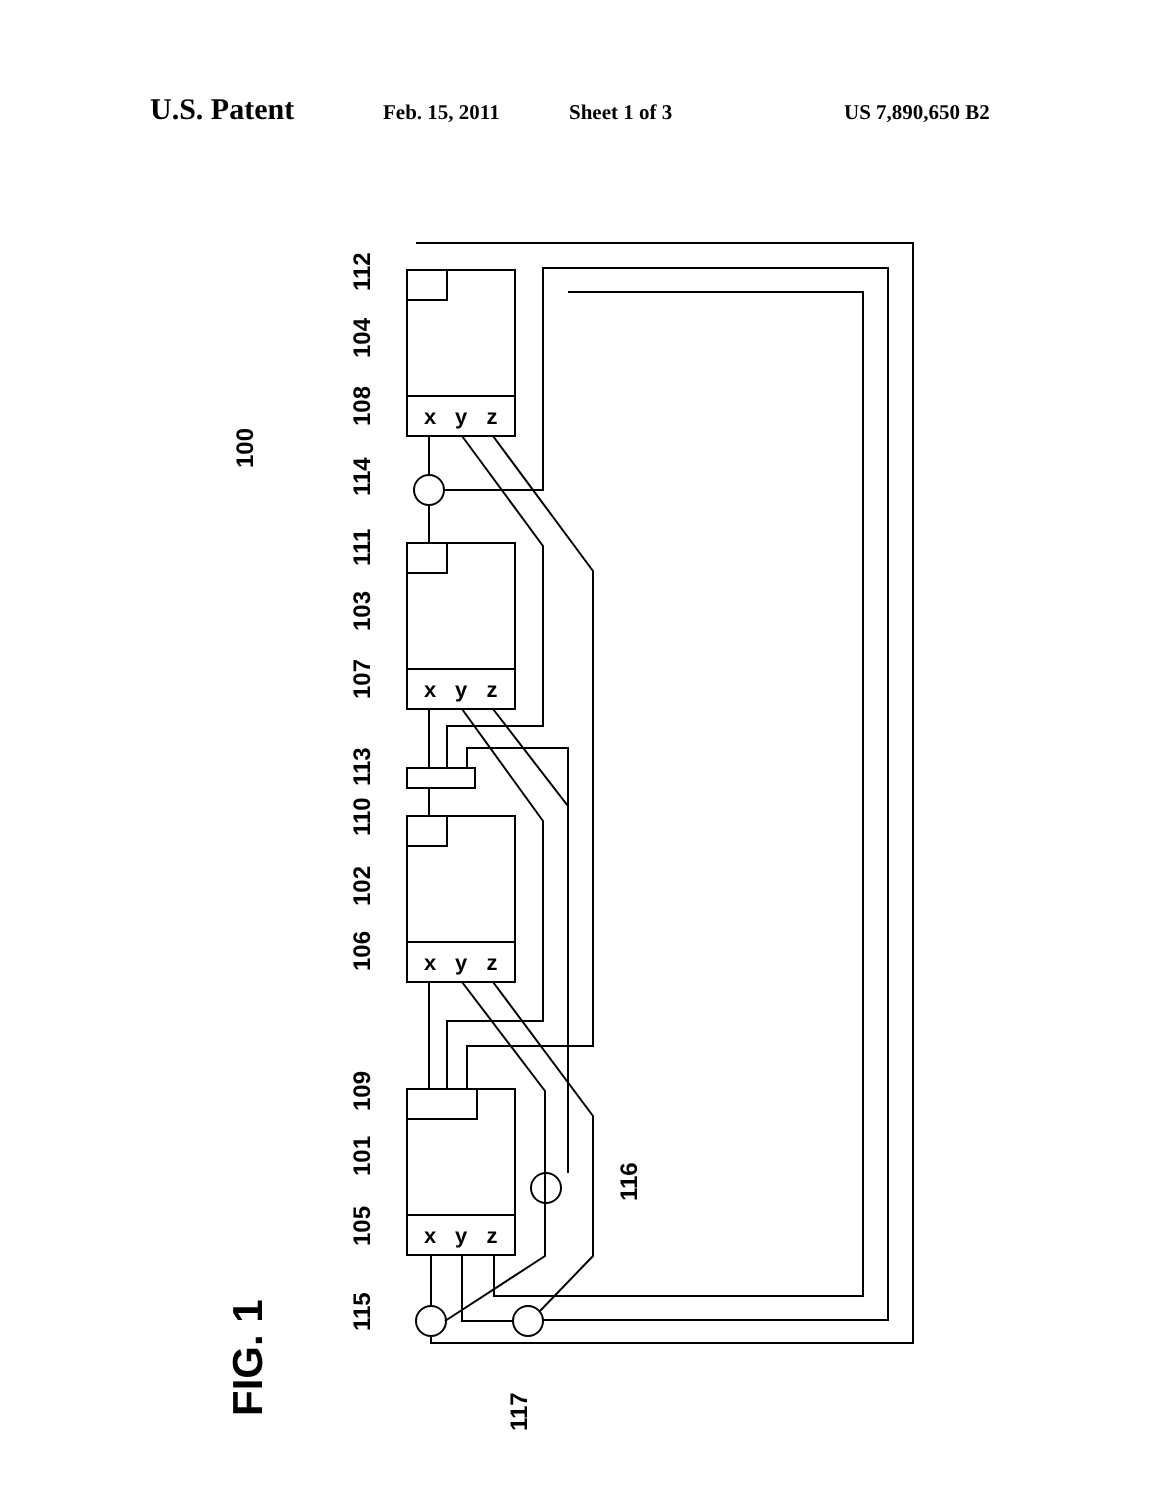U.S. Patent Feb. 15, 2011 Sheet 1 of 3 US 7,890,650 B2
x
y
z
x
y
z
x
y
z
x
y
z
112
104
108
114
111
103
107
113
110
102
106
109
101
105
115
116
117
100
FIG. 1